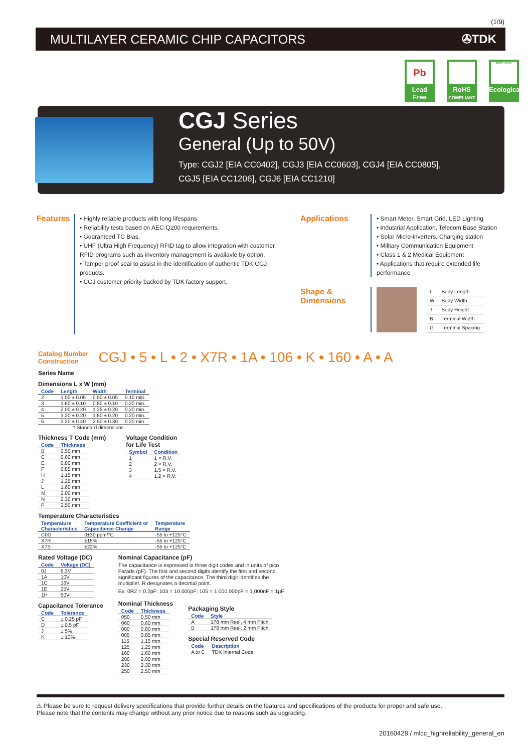(1/9)
MULTILAYER CERAMIC CHIP CAPACITORS ✇TDK
Pb
Lead Free
RoHS
COMPLIANT
ECO LOVE
Ecological
CGJ Series
General (Up to 50V)
Type: CGJ2 [EIA CC0402], CGJ3 [EIA CC0603], CGJ4 [EIA CC0805],
CGJ5 [EIA CC1206], CGJ6 [EIA CC1210]
Features
• Highly reliable products with long lifespans.
• Reliability tests based on AEC-Q200 requirements.
• Guaranteed TC Bias.
• UHF (Ultra High Frequency) RFID tag to allow integration with customer RFID programs such as inventory management is availavle by option.
• Tamper proof seal to assist in the identification of authentic TDK CGJ products.
• CGJ customer priority backed by TDK factory support.
Applications
• Smart Meter, Smart Grid, LED Lighting
• Industrial Application, Telecom Base Station
• Solar Micro-inverters, Charging station
• Military Communication Equipment
• Class 1 & 2 Medical Equipment
• Applications that require extended life performance
Shape &
Dimensions
| L | Body Length |
| W | Body Width |
| T | Body Height |
| B | Terminal Width |
| G | Terminal Spacing |
Catalog Number
Construction
CGJ • 5 • L • 2 • X7R • 1A • 106 • K • 160 • A • A
Series Name
Dimensions L x W (mm)
| Code | Length | Width | Terminal |
| --- | --- | --- | --- |
| 2 | 1.00 ± 0.05 | 0.50 ± 0.05 | 0.10 min. |
| 3 | 1.60 ± 0.10 | 0.80 ± 0.10 | 0.20 min. |
| 4 | 2.00 ± 0.20 | 1.25 ± 0.20 | 0.20 min. |
| 5 | 3.20 ± 0.20 | 1.60 ± 0.20 | 0.20 min. |
| 6 | 3.20 ± 0.40 | 2.50 ± 0.30 | 0.20 min. |
* Standard dimensions
Thickness T Code (mm)
| Code | Thickness |
| --- | --- |
| B | 0.50 mm |
| C | 0.60 mm |
| E | 0.80 mm |
| F | 0.85 mm |
| H | 1.15 mm |
| J | 1.25 mm |
| L | 1.60 mm |
| M | 2.00 mm |
| N | 2.30 mm |
| P | 2.50 mm |
Voltage Condition
for Life Test
| Symbol | Condition |
| --- | --- |
| 1 | 1 × R.V. |
| 2 | 2 × R.V. |
| 3 | 1.5 × R.V. |
| 4 | 1.2 × R.V. |
Temperature Characteristics
| Temperature Characteristics | Temperature Coefficient or Capacitance Change | Temperature Range |
| --- | --- | --- |
| C0G | 0±30 ppm/°C | -55 to +125°C |
| X7R | ±15% | -55 to +125°C |
| X7S | ±22% | -55 to +125°C |
Rated Voltage (DC)
| Code | Voltage (DC) |
| --- | --- |
| 0J | 6.3V |
| 1A | 10V |
| 1C | 16V |
| 1E | 25V |
| 1H | 50V |
Capacitance Tolerance
| Code | Tolerance |
| --- | --- |
| C | ± 0.25 pF |
| D | ± 0.5 pF |
| J | ± 5% |
| K | ± 10% |
Nominal Capacitance (pF)
The capacitance is expressed in three digit codes and in units of pico Farads (pF). The first and second digits identify the first and second significant figures of the capacitance. The third digit identifies the multiplier. R designates a decimal point.
Ex. 0R2 = 0.2pF; 103 = 10,000pF; 105 = 1,000,000pF = 1,000nF = 1μF
Nominal Thickness
| Code | Thickness |
| --- | --- |
| 050 | 0.50 mm |
| 060 | 0.60 mm |
| 080 | 0.80 mm |
| 085 | 0.85 mm |
| 115 | 1.15 mm |
| 125 | 1.25 mm |
| 160 | 1.60 mm |
| 200 | 2.00 mm |
| 230 | 2.30 mm |
| 250 | 2.50 mm |
Packaging Style
| Code | Style |
| --- | --- |
| A | 178 mm Reel, 4 mm Pitch |
| B | 178 mm Reel, 2 mm Pitch |
Special Reserved Code
| Code | Description |
| --- | --- |
| A to C | TDK Internal Code |
⚠ Please be sure to request delivery specifications that provide further details on the features and specifications of the products for proper and safe use.
Please note that the contents may change without any prior notice due to reasons such as upgrading.
20160428 / mlcc_highreliability_general_en